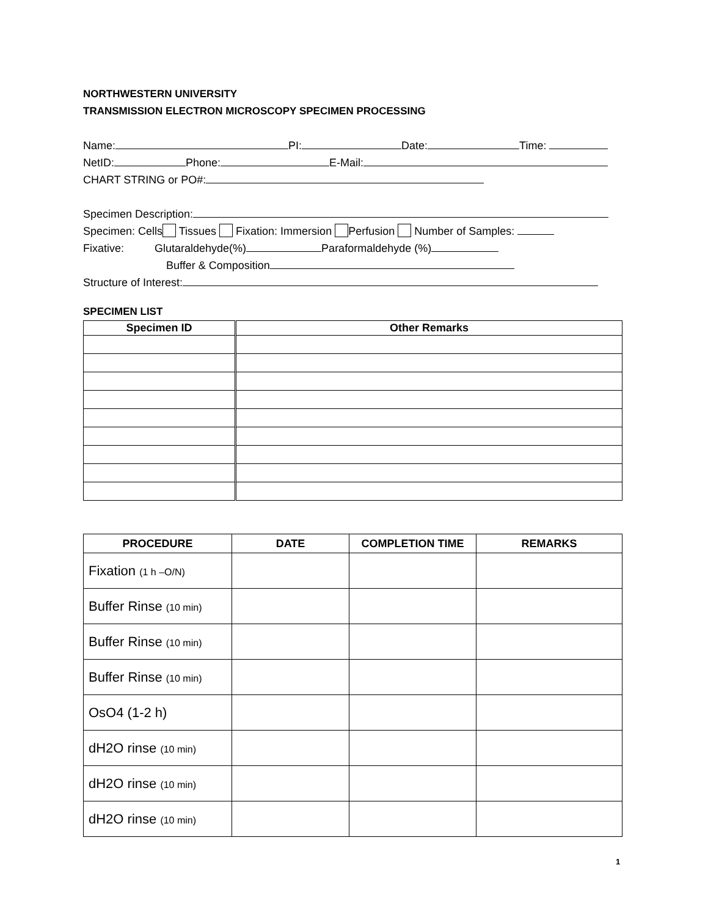NORTHWESTERN UNIVERSITY
TRANSMISSION ELECTRON MICROSCOPY SPECIMEN PROCESSING
Name: PI: Date: Time:
NetID: Phone: E-Mail:
CHART STRING or PO#:
Specimen Description:
Specimen: Cells Tissues Fixation: Immersion Perfusion Number of Samples:
Fixative: Glutaraldehyde(%) Paraformaldehyde (%)
Buffer & Composition
Structure of Interest:
SPECIMEN LIST
| Specimen ID | Other Remarks |
| --- | --- |
| PROCEDURE | DATE | COMPLETION TIME | REMARKS |
| --- | --- | --- | --- |
| Fixation (1 h –O/N) | | | |
| Buffer Rinse (10 min) | | | |
| Buffer Rinse (10 min) | | | |
| Buffer Rinse (10 min) | | | |
| OsO4 (1-2 h) | | | |
| dH2O rinse (10 min) | | | |
| dH2O rinse (10 min) | | | |
| dH2O rinse (10 min) | | | |
1